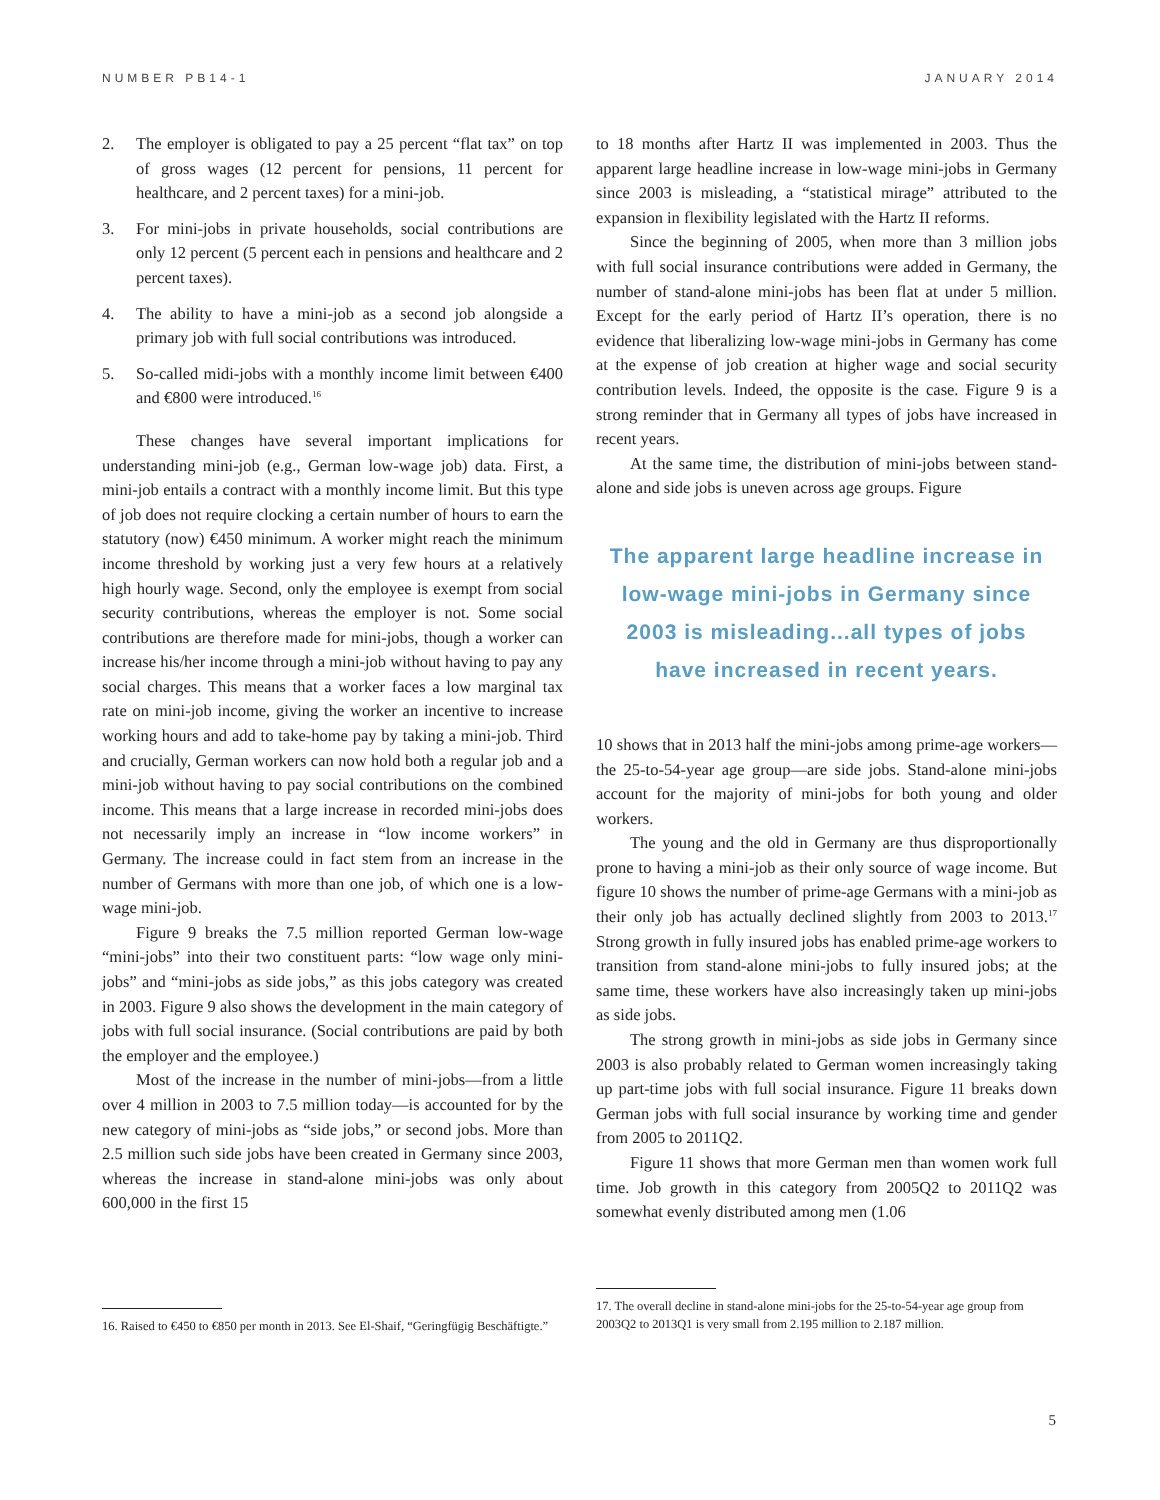NUMBER PB14-1 JANUARY 2014
2. The employer is obligated to pay a 25 percent “flat tax” on top of gross wages (12 percent for pensions, 11 percent for healthcare, and 2 percent taxes) for a mini-job.
3. For mini-jobs in private households, social contributions are only 12 percent (5 percent each in pensions and healthcare and 2 percent taxes).
4. The ability to have a mini-job as a second job alongside a primary job with full social contributions was introduced.
5. So-called midi-jobs with a monthly income limit between €400 and €800 were introduced.<sup>16</sup>
These changes have several important implications for understanding mini-job (e.g., German low-wage job) data. First, a mini-job entails a contract with a monthly income limit. But this type of job does not require clocking a certain number of hours to earn the statutory (now) €450 minimum. A worker might reach the minimum income threshold by working just a very few hours at a relatively high hourly wage. Second, only the employee is exempt from social security contributions, whereas the employer is not. Some social contributions are therefore made for mini-jobs, though a worker can increase his/her income through a mini-job without having to pay any social charges. This means that a worker faces a low marginal tax rate on mini-job income, giving the worker an incentive to increase working hours and add to take-home pay by taking a mini-job. Third and crucially, German workers can now hold both a regular job and a mini-job without having to pay social contributions on the combined income. This means that a large increase in recorded mini-jobs does not necessarily imply an increase in “low income workers” in Germany. The increase could in fact stem from an increase in the number of Germans with more than one job, of which one is a low-wage mini-job.
Figure 9 breaks the 7.5 million reported German low-wage “mini-jobs” into their two constituent parts: “low wage only mini-jobs” and “mini-jobs as side jobs,” as this jobs category was created in 2003. Figure 9 also shows the development in the main category of jobs with full social insurance. (Social contributions are paid by both the employer and the employee.)
Most of the increase in the number of mini-jobs—from a little over 4 million in 2003 to 7.5 million today—is accounted for by the new category of mini-jobs as “side jobs,” or second jobs. More than 2.5 million such side jobs have been created in Germany since 2003, whereas the increase in stand-alone mini-jobs was only about 600,000 in the first 15
to 18 months after Hartz II was implemented in 2003. Thus the apparent large headline increase in low-wage mini-jobs in Germany since 2003 is misleading, a “statistical mirage” attributed to the expansion in flexibility legislated with the Hartz II reforms.
Since the beginning of 2005, when more than 3 million jobs with full social insurance contributions were added in Germany, the number of stand-alone mini-jobs has been flat at under 5 million. Except for the early period of Hartz II’s operation, there is no evidence that liberalizing low-wage mini-jobs in Germany has come at the expense of job creation at higher wage and social security contribution levels. Indeed, the opposite is the case. Figure 9 is a strong reminder that in Germany all types of jobs have increased in recent years.
At the same time, the distribution of mini-jobs between stand-alone and side jobs is uneven across age groups. Figure
The apparent large headline increase in low-wage mini-jobs in Germany since 2003 is misleading...all types of jobs have increased in recent years.
10 shows that in 2013 half the mini-jobs among prime-age workers—the 25-to-54-year age group—are side jobs. Stand-alone mini-jobs account for the majority of mini-jobs for both young and older workers.
The young and the old in Germany are thus disproportionally prone to having a mini-job as their only source of wage income. But figure 10 shows the number of prime-age Germans with a mini-job as their only job has actually declined slightly from 2003 to 2013.<sup>17</sup> Strong growth in fully insured jobs has enabled prime-age workers to transition from stand-alone mini-jobs to fully insured jobs; at the same time, these workers have also increasingly taken up mini-jobs as side jobs.
The strong growth in mini-jobs as side jobs in Germany since 2003 is also probably related to German women increasingly taking up part-time jobs with full social insurance. Figure 11 breaks down German jobs with full social insurance by working time and gender from 2005 to 2011Q2.
Figure 11 shows that more German men than women work full time. Job growth in this category from 2005Q2 to 2011Q2 was somewhat evenly distributed among men (1.06
16. Raised to €450 to €850 per month in 2013. See El-Shaif, “Geringfügig Beschäftigte.”
17. The overall decline in stand-alone mini-jobs for the 25-to-54-year age group from 2003Q2 to 2013Q1 is very small from 2.195 million to 2.187 million.
5